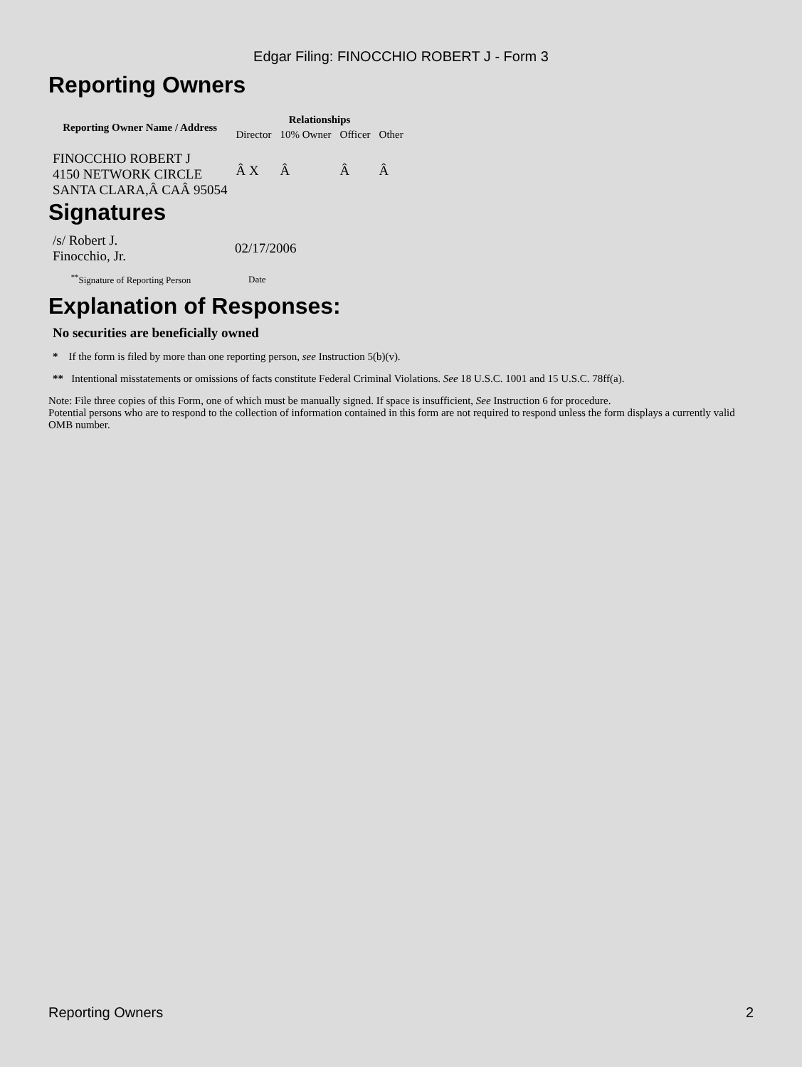Edgar Filing: FINOCCHIO ROBERT J - Form 3
Reporting Owners
| Reporting Owner Name / Address | Relationships | | | |
| --- | --- | --- | --- | --- |
| | Director | 10% Owner | Officer | Other |
| FINOCCHIO ROBERT J 4150 NETWORK CIRCLE SANTA CLARA,Â CAÂ 95054 | Â X | Â | Â | Â |
Signatures
| /s/ Robert J. Finocchio, Jr. | 02/17/2006 |
| <sup>**</sup> Signature of Reporting Person | Date |
Explanation of Responses:
No securities are beneficially owned
* If the form is filed by more than one reporting person, see Instruction 5(b)(v).
** Intentional misstatements or omissions of facts constitute Federal Criminal Violations. See 18 U.S.C. 1001 and 15 U.S.C. 78ff(a).
Note: File three copies of this Form, one of which must be manually signed. If space is insufficient, See Instruction 6 for procedure.
Potential persons who are to respond to the collection of information contained in this form are not required to respond unless the form displays a currently valid OMB number.
Reporting Owners 2